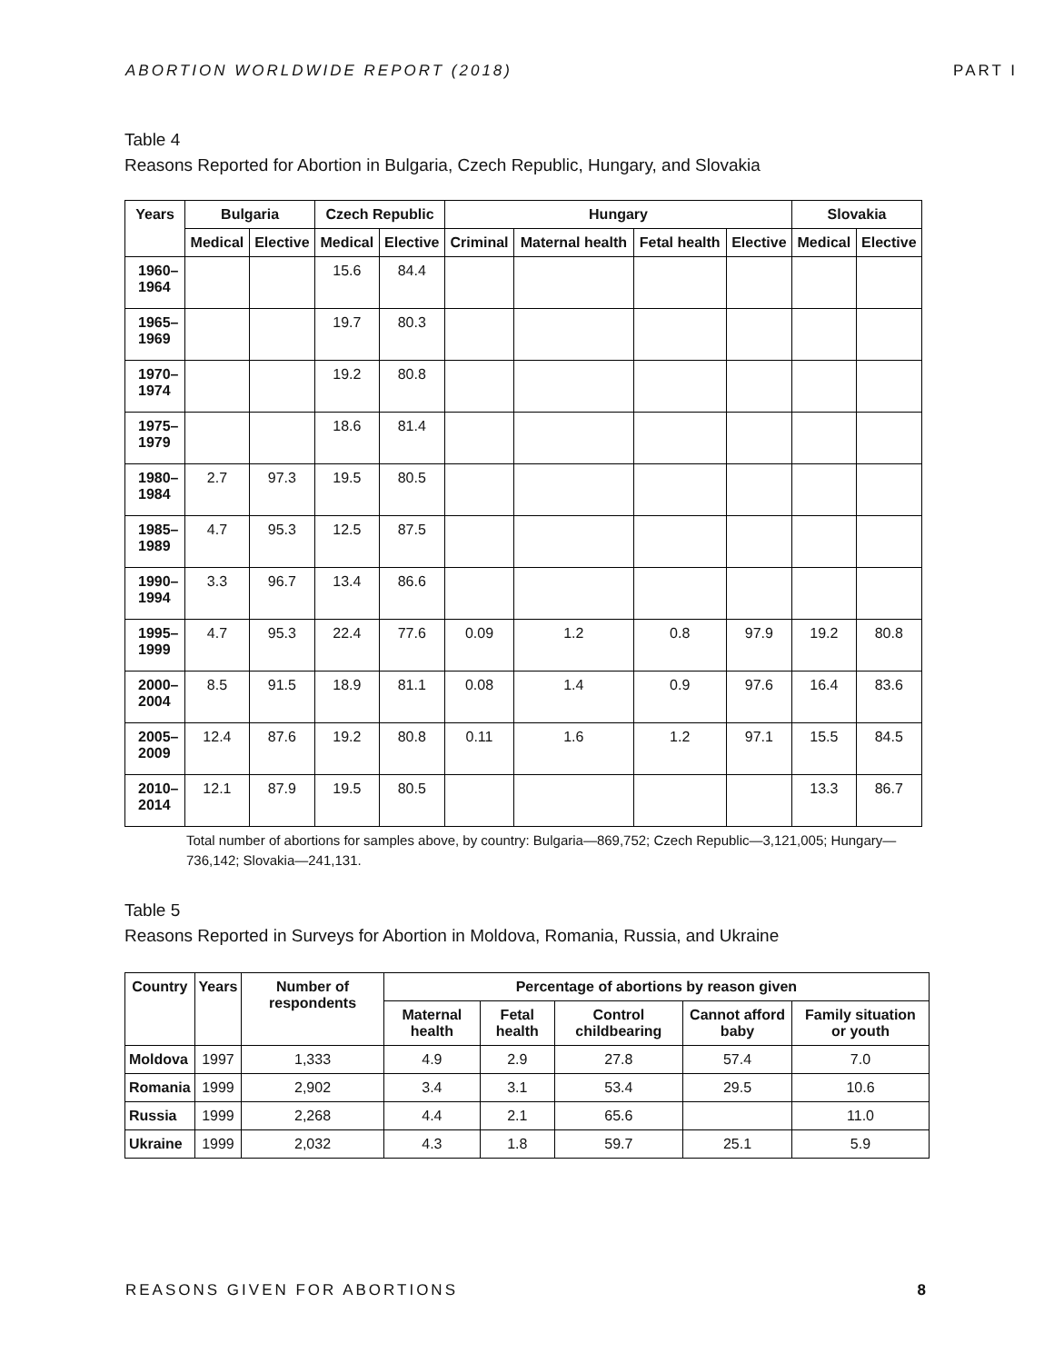ABORTION WORLDWIDE REPORT (2018) PART I
Table 4
Reasons Reported for Abortion in Bulgaria, Czech Republic, Hungary, and Slovakia
| Years | Bulgaria | | Czech Republic | | Hungary | | | | Slovakia | |
| --- | --- | --- | --- | --- | --- | --- | --- | --- | --- | --- |
| | Medical | Elective | Medical | Elective | Criminal | Maternal health | Fetal health | Elective | Medical | Elective |
| 1960– 1964 | | | 15.6 | 84.4 | | | | | | |
| 1965– 1969 | | | 19.7 | 80.3 | | | | | | |
| 1970– 1974 | | | 19.2 | 80.8 | | | | | | |
| 1975– 1979 | | | 18.6 | 81.4 | | | | | | |
| 1980– 1984 | 2.7 | 97.3 | 19.5 | 80.5 | | | | | | |
| 1985– 1989 | 4.7 | 95.3 | 12.5 | 87.5 | | | | | | |
| 1990– 1994 | 3.3 | 96.7 | 13.4 | 86.6 | | | | | | |
| 1995– 1999 | 4.7 | 95.3 | 22.4 | 77.6 | 0.09 | 1.2 | 0.8 | 97.9 | 19.2 | 80.8 |
| 2000– 2004 | 8.5 | 91.5 | 18.9 | 81.1 | 0.08 | 1.4 | 0.9 | 97.6 | 16.4 | 83.6 |
| 2005– 2009 | 12.4 | 87.6 | 19.2 | 80.8 | 0.11 | 1.6 | 1.2 | 97.1 | 15.5 | 84.5 |
| 2010– 2014 | 12.1 | 87.9 | 19.5 | 80.5 | | | | | 13.3 | 86.7 |
Total number of abortions for samples above, by country: Bulgaria—869,752; Czech Republic—3,121,005; Hungary—736,142; Slovakia—241,131.
Table 5
Reasons Reported in Surveys for Abortion in Moldova, Romania, Russia, and Ukraine
| Country | Years | Number of respondents | Percentage of abortions by reason given | | | | |
| --- | --- | --- | --- | --- | --- | --- | --- |
| | | | Maternal health | Fetal health | Control childbearing | Cannot afford baby | Family situation or youth |
| Moldova | 1997 | 1,333 | 4.9 | 2.9 | 27.8 | 57.4 | 7.0 |
| Romania | 1999 | 2,902 | 3.4 | 3.1 | 53.4 | 29.5 | 10.6 |
| Russia | 1999 | 2,268 | 4.4 | 2.1 | 65.6 | | 11.0 |
| Ukraine | 1999 | 2,032 | 4.3 | 1.8 | 59.7 | 25.1 | 5.9 |
REASONS GIVEN FOR ABORTIONS 8